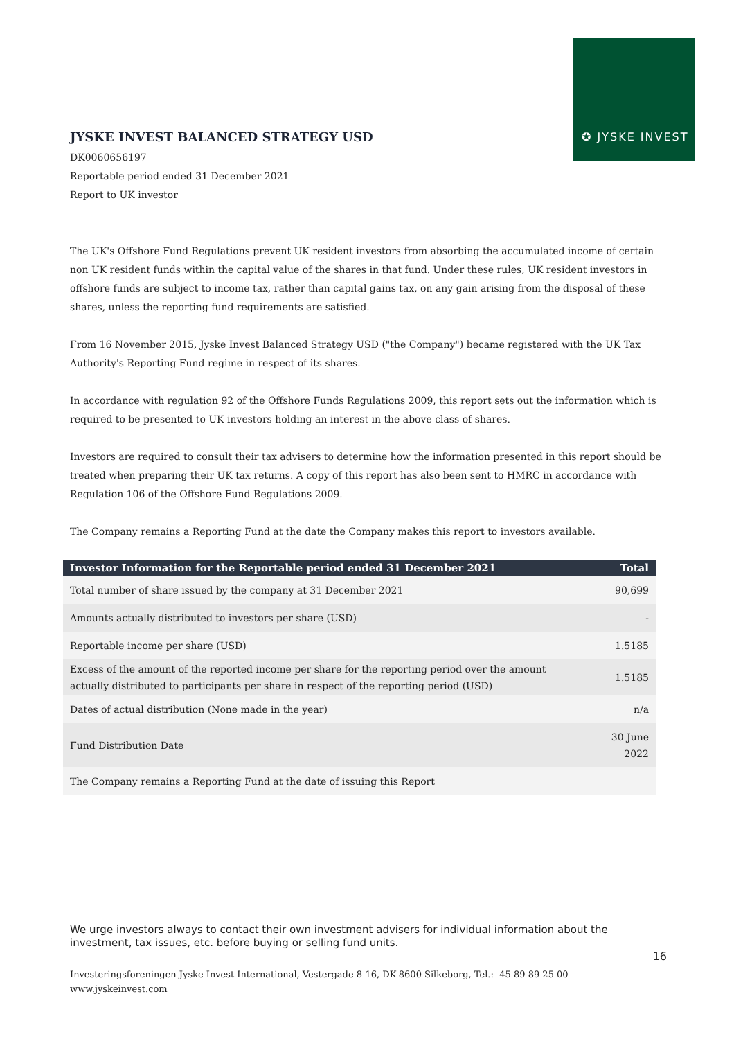✪ JYSKE INVEST
JYSKE INVEST BALANCED STRATEGY USD
DK0060656197
Reportable period ended 31 December 2021
Report to UK investor
The UK's Offshore Fund Regulations prevent UK resident investors from absorbing the accumulated income of certain non UK resident funds within the capital value of the shares in that fund. Under these rules, UK resident investors in offshore funds are subject to income tax, rather than capital gains tax, on any gain arising from the disposal of these shares, unless the reporting fund requirements are satisfied.
From 16 November 2015, Jyske Invest Balanced Strategy USD ("the Company") became registered with the UK Tax Authority's Reporting Fund regime in respect of its shares.
In accordance with regulation 92 of the Offshore Funds Regulations 2009, this report sets out the information which is required to be presented to UK investors holding an interest in the above class of shares.
Investors are required to consult their tax advisers to determine how the information presented in this report should be treated when preparing their UK tax returns. A copy of this report has also been sent to HMRC in accordance with Regulation 106 of the Offshore Fund Regulations 2009.
The Company remains a Reporting Fund at the date the Company makes this report to investors available.
| Investor Information for the Reportable period ended 31 December 2021 | Total |
| --- | --- |
| Total number of share issued by the company at 31 December 2021 | 90,699 |
| Amounts actually distributed to investors per share (USD) | - |
| Reportable income per share (USD) | 1.5185 |
| Excess of the amount of the reported income per share for the reporting period over the amount actually distributed to participants per share in respect of the reporting period (USD) | 1.5185 |
| Dates of actual distribution (None made in the year) | n/a |
| Fund Distribution Date | 30 June 2022 |
| The Company remains a Reporting Fund at the date of issuing this Report | |
We urge investors always to contact their own investment advisers for individual information about the investment, tax issues, etc. before buying or selling fund units.
16
Investeringsforeningen Jyske Invest International, Vestergade 8-16, DK-8600 Silkeborg, Tel.: -45 89 89 25 00
www.jyskeinvest.com